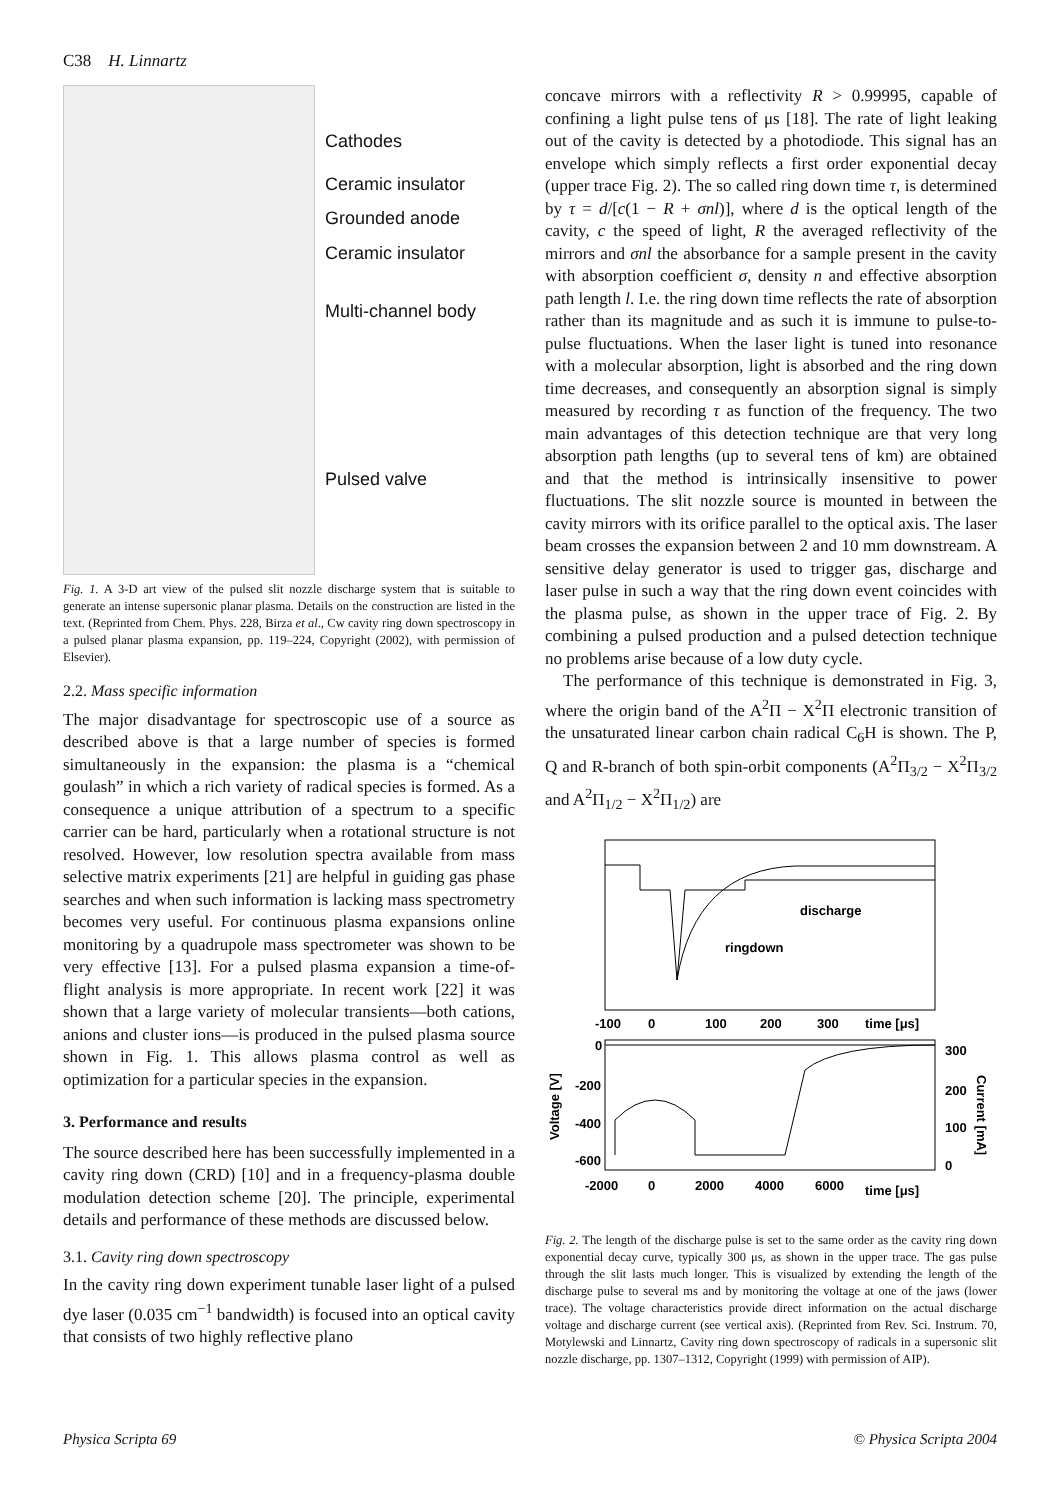C38 H. Linnartz
Cathodes
Ceramic insulator
Grounded anode
Ceramic insulator
Multi-channel body
Pulsed valve
Fig. 1. A 3-D art view of the pulsed slit nozzle discharge system that is suitable to generate an intense supersonic planar plasma. Details on the construction are listed in the text. (Reprinted from Chem. Phys. 228, Birza et al., Cw cavity ring down spectroscopy in a pulsed planar plasma expansion, pp. 119–224, Copyright (2002), with permission of Elsevier).
2.2. Mass specific information
The major disadvantage for spectroscopic use of a source as described above is that a large number of species is formed simultaneously in the expansion: the plasma is a “chemical goulash” in which a rich variety of radical species is formed. As a consequence a unique attribution of a spectrum to a specific carrier can be hard, particularly when a rotational structure is not resolved. However, low resolution spectra available from mass selective matrix experiments [21] are helpful in guiding gas phase searches and when such information is lacking mass spectrometry becomes very useful. For continuous plasma expansions online monitoring by a quadrupole mass spectrometer was shown to be very effective [13]. For a pulsed plasma expansion a time-of-flight analysis is more appropriate. In recent work [22] it was shown that a large variety of molecular transients—both cations, anions and cluster ions—is produced in the pulsed plasma source shown in Fig. 1. This allows plasma control as well as optimization for a particular species in the expansion.
3. Performance and results
The source described here has been successfully implemented in a cavity ring down (CRD) [10] and in a frequency-plasma double modulation detection scheme [20]. The principle, experimental details and performance of these methods are discussed below.
3.1. Cavity ring down spectroscopy
In the cavity ring down experiment tunable laser light of a pulsed dye laser (0.035 cm<sup>−1</sup> bandwidth) is focused into an optical cavity that consists of two highly reflective plano
concave mirrors with a reflectivity R > 0.99995, capable of confining a light pulse tens of μs [18]. The rate of light leaking out of the cavity is detected by a photodiode. This signal has an envelope which simply reflects a first order exponential decay (upper trace Fig. 2). The so called ring down time τ, is determined by τ = d/[c(1 − R + σnl)], where d is the optical length of the cavity, c the speed of light, R the averaged reflectivity of the mirrors and σnl the absorbance for a sample present in the cavity with absorption coefficient σ, density n and effective absorption path length l. I.e. the ring down time reflects the rate of absorption rather than its magnitude and as such it is immune to pulse-to-pulse fluctuations. When the laser light is tuned into resonance with a molecular absorption, light is absorbed and the ring down time decreases, and consequently an absorption signal is simply measured by recording τ as function of the frequency. The two main advantages of this detection technique are that very long absorption path lengths (up to several tens of km) are obtained and that the method is intrinsically insensitive to power fluctuations. The slit nozzle source is mounted in between the cavity mirrors with its orifice parallel to the optical axis. The laser beam crosses the expansion between 2 and 10 mm downstream. A sensitive delay generator is used to trigger gas, discharge and laser pulse in such a way that the ring down event coincides with the plasma pulse, as shown in the upper trace of Fig. 2. By combining a pulsed production and a pulsed detection technique no problems arise because of a low duty cycle.
The performance of this technique is demonstrated in Fig. 3, where the origin band of the A<sup>2</sup>Π − X<sup>2</sup>Π electronic transition of the unsaturated linear carbon chain radical C<sub>6</sub>H is shown. The P, Q and R-branch of both spin-orbit components (A<sup>2</sup>Π<sub>3/2</sub> − X<sup>2</sup>Π<sub>3/2</sub> and A<sup>2</sup>Π<sub>1/2</sub> − X<sup>2</sup>Π<sub>1/2</sub>) are
discharge
ringdown
-100
0
100
200
300
time [μs]
0
-200
-400
-600
300
200
100
0
-2000
0
2000
4000
6000
time [μs]
Voltage [V]
Current [mA]
Fig. 2. The length of the discharge pulse is set to the same order as the cavity ring down exponential decay curve, typically 300 μs, as shown in the upper trace. The gas pulse through the slit lasts much longer. This is visualized by extending the length of the discharge pulse to several ms and by monitoring the voltage at one of the jaws (lower trace). The voltage characteristics provide direct information on the actual discharge voltage and discharge current (see vertical axis). (Reprinted from Rev. Sci. Instrum. 70, Motylewski and Linnartz, Cavity ring down spectroscopy of radicals in a supersonic slit nozzle discharge, pp. 1307–1312, Copyright (1999) with permission of AIP).
Physica Scripta 69 © Physica Scripta 2004